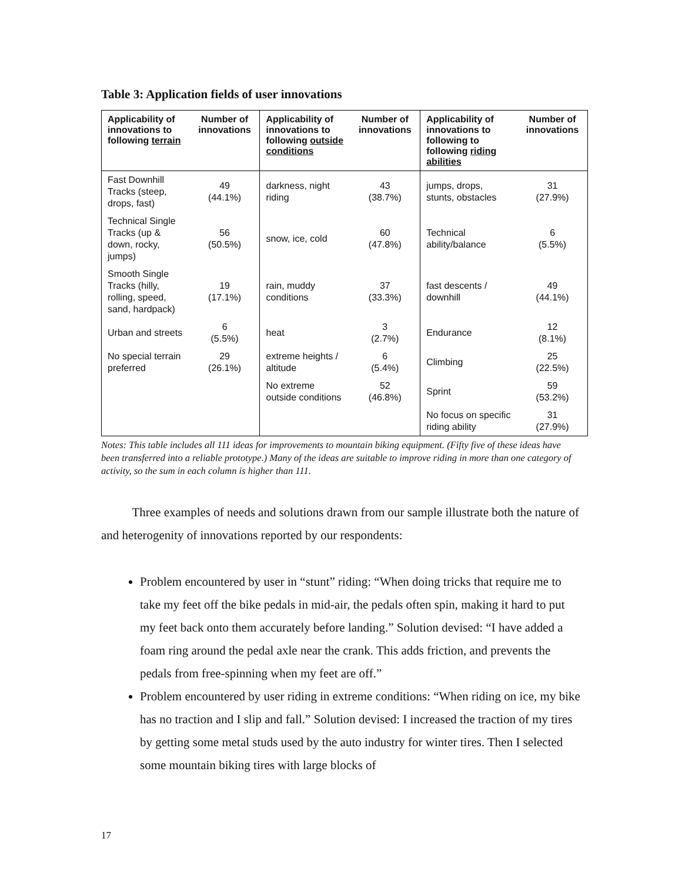Table 3: Application fields of user innovations
| Applicability of innovations to following terrain | Number of innovations | Applicability of innovations to following outside conditions | Number of innovations | Applicability of innovations to following to following riding abilities | Number of innovations |
| --- | --- | --- | --- | --- | --- |
| Fast Downhill Tracks (steep, drops, fast) | 49 (44.1%) | darkness, night riding | 43 (38.7%) | jumps, drops, stunts, obstacles | 31 (27.9%) |
| Technical Single Tracks (up & down, rocky, jumps) | 56 (50.5%) | snow, ice, cold | 60 (47.8%) | Technical ability/balance | 6 (5.5%) |
| Smooth Single Tracks (hilly, rolling, speed, sand, hardpack) | 19 (17.1%) | rain, muddy conditions | 37 (33.3%) | fast descents / downhill | 49 (44.1%) |
| Urban and streets | 6 (5.5%) | heat | 3 (2.7%) | Endurance | 12 (8.1%) |
| No special terrain preferred | 29 (26.1%) | extreme heights / altitude | 6 (5.4%) | Climbing | 25 (22.5%) |
| | | No extreme outside conditions | 52 (46.8%) | Sprint | 59 (53.2%) |
| | | | | No focus on specific riding ability | 31 (27.9%) |
Notes: This table includes all 111 ideas for improvements to mountain biking equipment. (Fifty five of these ideas have been transferred into a reliable prototype.) Many of the ideas are suitable to improve riding in more than one category of activity, so the sum in each column is higher than 111.
Three examples of needs and solutions drawn from our sample illustrate both the nature of and heterogenity of innovations reported by our respondents:
Problem encountered by user in “stunt” riding: “When doing tricks that require me to take my feet off the bike pedals in mid-air, the pedals often spin, making it hard to put my feet back onto them accurately before landing.” Solution devised: “I have added a foam ring around the pedal axle near the crank. This adds friction, and prevents the pedals from free-spinning when my feet are off.”
Problem encountered by user riding in extreme conditions: “When riding on ice, my bike has no traction and I slip and fall.” Solution devised: I increased the traction of my tires by getting some metal studs used by the auto industry for winter tires. Then I selected some mountain biking tires with large blocks of
17